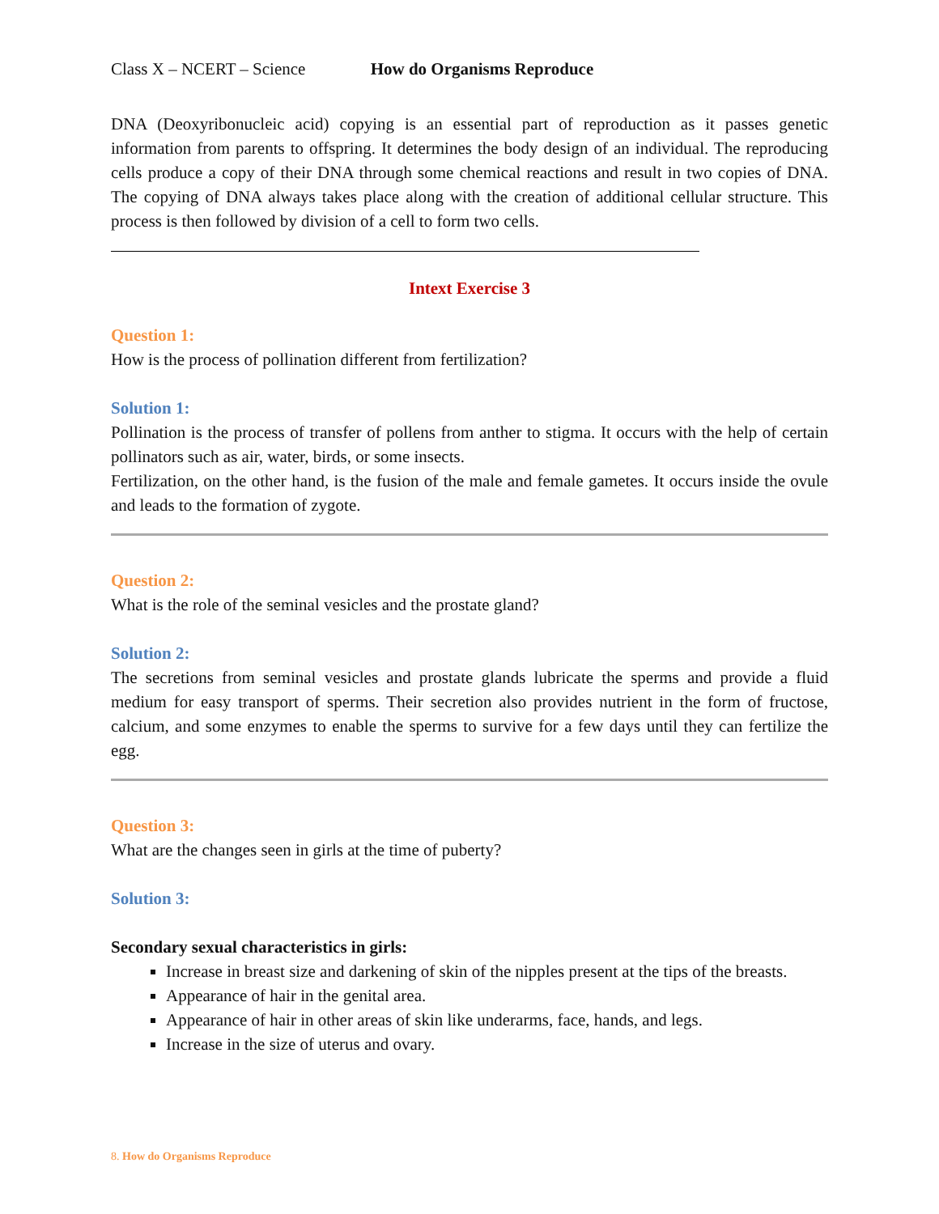Class X – NCERT – Science How do Organisms Reproduce
DNA (Deoxyribonucleic acid) copying is an essential part of reproduction as it passes genetic information from parents to offspring. It determines the body design of an individual. The reproducing cells produce a copy of their DNA through some chemical reactions and result in two copies of DNA. The copying of DNA always takes place along with the creation of additional cellular structure. This process is then followed by division of a cell to form two cells.
Intext Exercise 3
Question 1:
How is the process of pollination different from fertilization?
Solution 1:
Pollination is the process of transfer of pollens from anther to stigma. It occurs with the help of certain pollinators such as air, water, birds, or some insects.
Fertilization, on the other hand, is the fusion of the male and female gametes. It occurs inside the ovule and leads to the formation of zygote.
Question 2:
What is the role of the seminal vesicles and the prostate gland?
Solution 2:
The secretions from seminal vesicles and prostate glands lubricate the sperms and provide a fluid medium for easy transport of sperms. Their secretion also provides nutrient in the form of fructose, calcium, and some enzymes to enable the sperms to survive for a few days until they can fertilize the egg.
Question 3:
What are the changes seen in girls at the time of puberty?
Solution 3:
Secondary sexual characteristics in girls:
Increase in breast size and darkening of skin of the nipples present at the tips of the breasts.
Appearance of hair in the genital area.
Appearance of hair in other areas of skin like underarms, face, hands, and legs.
Increase in the size of uterus and ovary.
8. How do Organisms Reproduce